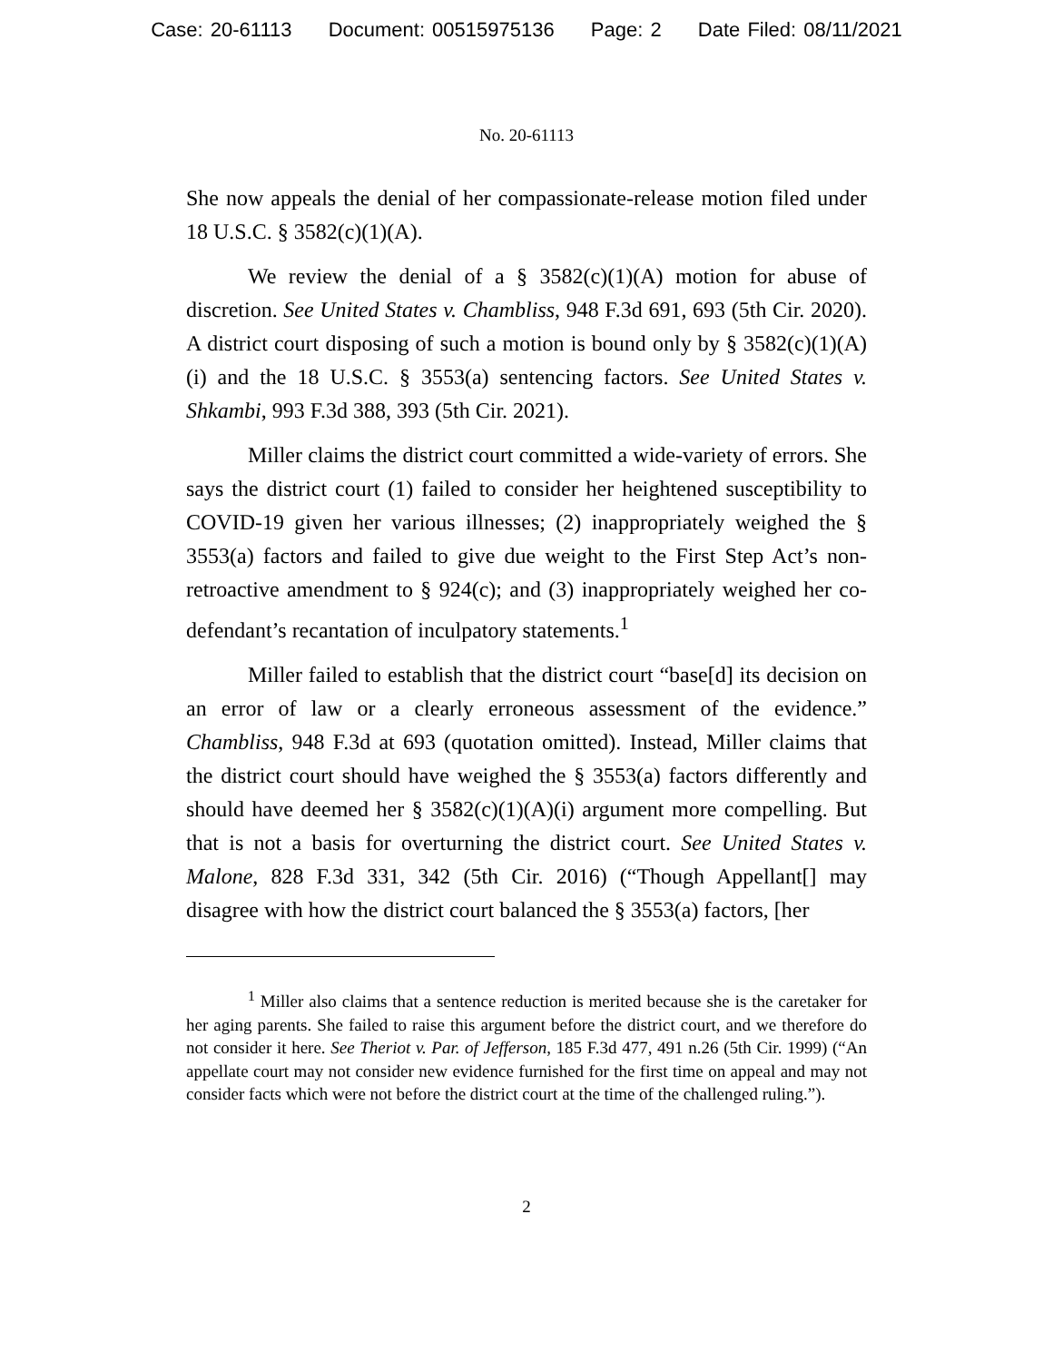Case: 20-61113 Document: 00515975136 Page: 2 Date Filed: 08/11/2021
No. 20-61113
She now appeals the denial of her compassionate-release motion filed under 18 U.S.C. § 3582(c)(1)(A).
We review the denial of a § 3582(c)(1)(A) motion for abuse of discretion. See United States v. Chambliss, 948 F.3d 691, 693 (5th Cir. 2020). A district court disposing of such a motion is bound only by § 3582(c)(1)(A)(i) and the 18 U.S.C. § 3553(a) sentencing factors. See United States v. Shkambi, 993 F.3d 388, 393 (5th Cir. 2021).
Miller claims the district court committed a wide-variety of errors. She says the district court (1) failed to consider her heightened susceptibility to COVID-19 given her various illnesses; (2) inappropriately weighed the § 3553(a) factors and failed to give due weight to the First Step Act’s non-retroactive amendment to § 924(c); and (3) inappropriately weighed her co-defendant’s recantation of inculpatory statements.<sup>1</sup>
Miller failed to establish that the district court “base[d] its decision on an error of law or a clearly erroneous assessment of the evidence.” Chambliss, 948 F.3d at 693 (quotation omitted). Instead, Miller claims that the district court should have weighed the § 3553(a) factors differently and should have deemed her § 3582(c)(1)(A)(i) argument more compelling. But that is not a basis for overturning the district court. See United States v. Malone, 828 F.3d 331, 342 (5th Cir. 2016) (“Though Appellant[] may disagree with how the district court balanced the § 3553(a) factors, [her
<sup>1</sup> Miller also claims that a sentence reduction is merited because she is the caretaker for her aging parents. She failed to raise this argument before the district court, and we therefore do not consider it here. See Theriot v. Par. of Jefferson, 185 F.3d 477, 491 n.26 (5th Cir. 1999) (“An appellate court may not consider new evidence furnished for the first time on appeal and may not consider facts which were not before the district court at the time of the challenged ruling.”).
2